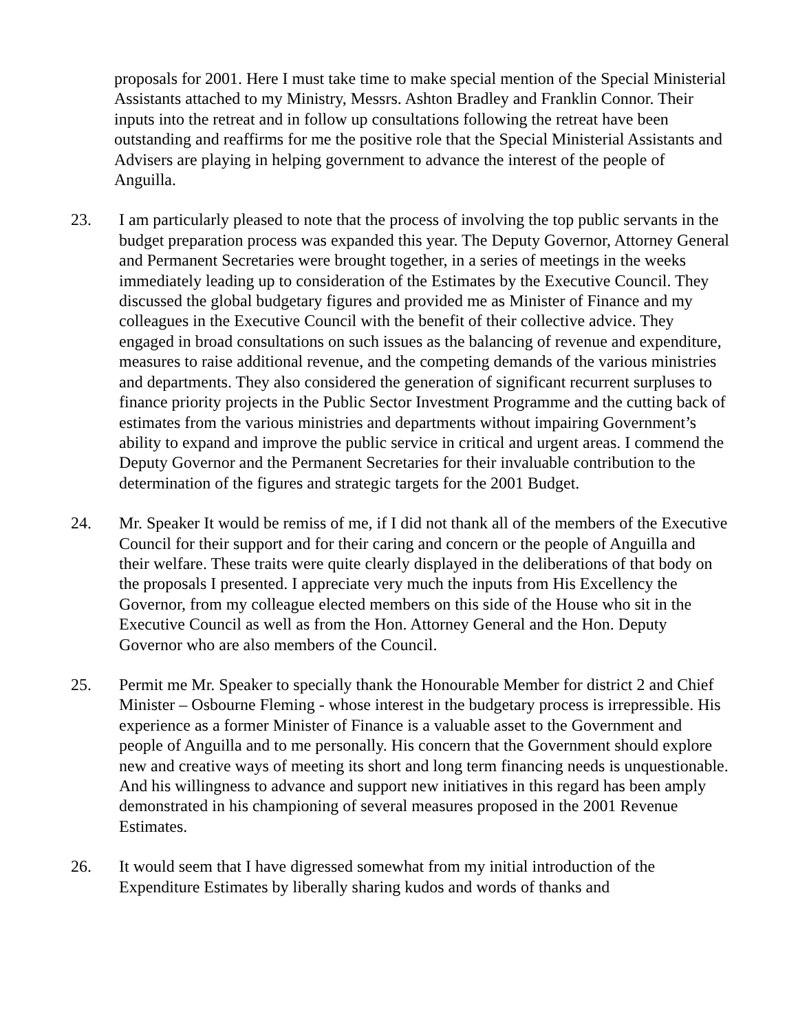proposals for 2001. Here I must take time to make special mention of the Special Ministerial Assistants attached to my Ministry, Messrs. Ashton Bradley and Franklin Connor. Their inputs into the retreat and in follow up consultations following the retreat have been outstanding and reaffirms for me the positive role that the Special Ministerial Assistants and Advisers are playing in helping government to advance the interest of the people of Anguilla.
23. I am particularly pleased to note that the process of involving the top public servants in the budget preparation process was expanded this year. The Deputy Governor, Attorney General and Permanent Secretaries were brought together, in a series of meetings in the weeks immediately leading up to consideration of the Estimates by the Executive Council. They discussed the global budgetary figures and provided me as Minister of Finance and my colleagues in the Executive Council with the benefit of their collective advice. They engaged in broad consultations on such issues as the balancing of revenue and expenditure, measures to raise additional revenue, and the competing demands of the various ministries and departments. They also considered the generation of significant recurrent surpluses to finance priority projects in the Public Sector Investment Programme and the cutting back of estimates from the various ministries and departments without impairing Government’s ability to expand and improve the public service in critical and urgent areas. I commend the Deputy Governor and the Permanent Secretaries for their invaluable contribution to the determination of the figures and strategic targets for the 2001 Budget.
24. Mr. Speaker It would be remiss of me, if I did not thank all of the members of the Executive Council for their support and for their caring and concern or the people of Anguilla and their welfare. These traits were quite clearly displayed in the deliberations of that body on the proposals I presented. I appreciate very much the inputs from His Excellency the Governor, from my colleague elected members on this side of the House who sit in the Executive Council as well as from the Hon. Attorney General and the Hon. Deputy Governor who are also members of the Council.
25. Permit me Mr. Speaker to specially thank the Honourable Member for district 2 and Chief Minister – Osbourne Fleming - whose interest in the budgetary process is irrepressible. His experience as a former Minister of Finance is a valuable asset to the Government and people of Anguilla and to me personally. His concern that the Government should explore new and creative ways of meeting its short and long term financing needs is unquestionable. And his willingness to advance and support new initiatives in this regard has been amply demonstrated in his championing of several measures proposed in the 2001 Revenue Estimates.
26. It would seem that I have digressed somewhat from my initial introduction of the Expenditure Estimates by liberally sharing kudos and words of thanks and